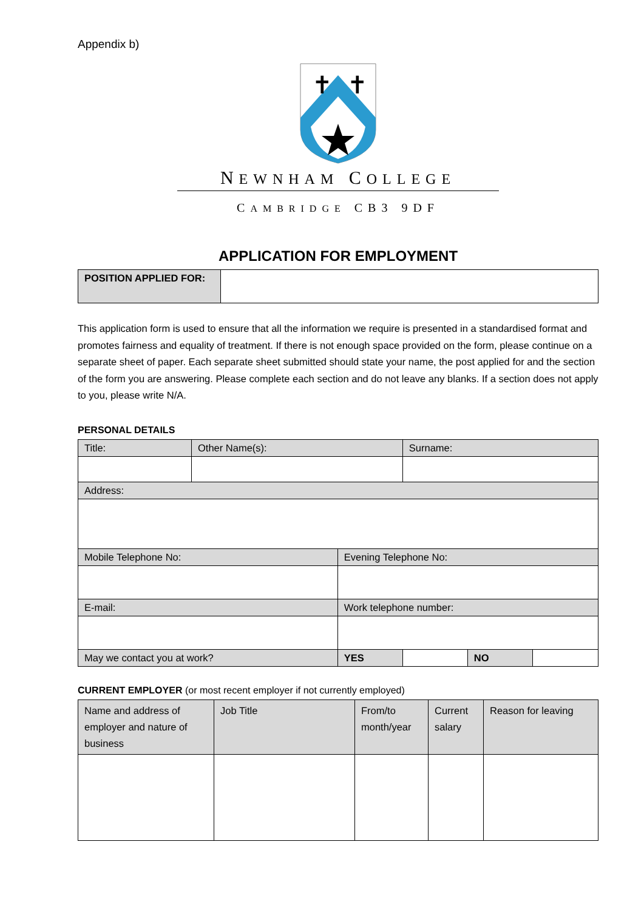Appendix b)
✝
✝
NEWNHAM COLLEGE
CAMBRIDGE CB3 9DF
APPLICATION FOR EMPLOYMENT
| POSITION APPLIED FOR: | |
This application form is used to ensure that all the information we require is presented in a standardised format and promotes fairness and equality of treatment. If there is not enough space provided on the form, please continue on a separate sheet of paper. Each separate sheet submitted should state your name, the post applied for and the section of the form you are answering. Please complete each section and do not leave any blanks. If a section does not apply to you, please write N/A.
PERSONAL DETAILS
| Title: | Other Name(s): | | Surname: | | |
| Address: | | | | | |
| Mobile Telephone No: | | Evening Telephone No: | | | |
| E-mail: | | Work telephone number: | | | |
| May we contact you at work? | | YES | | NO | |
CURRENT EMPLOYER (or most recent employer if not currently employed)
| Name and address of employer and nature of business | Job Title | From/to month/year | Current salary | Reason for leaving |